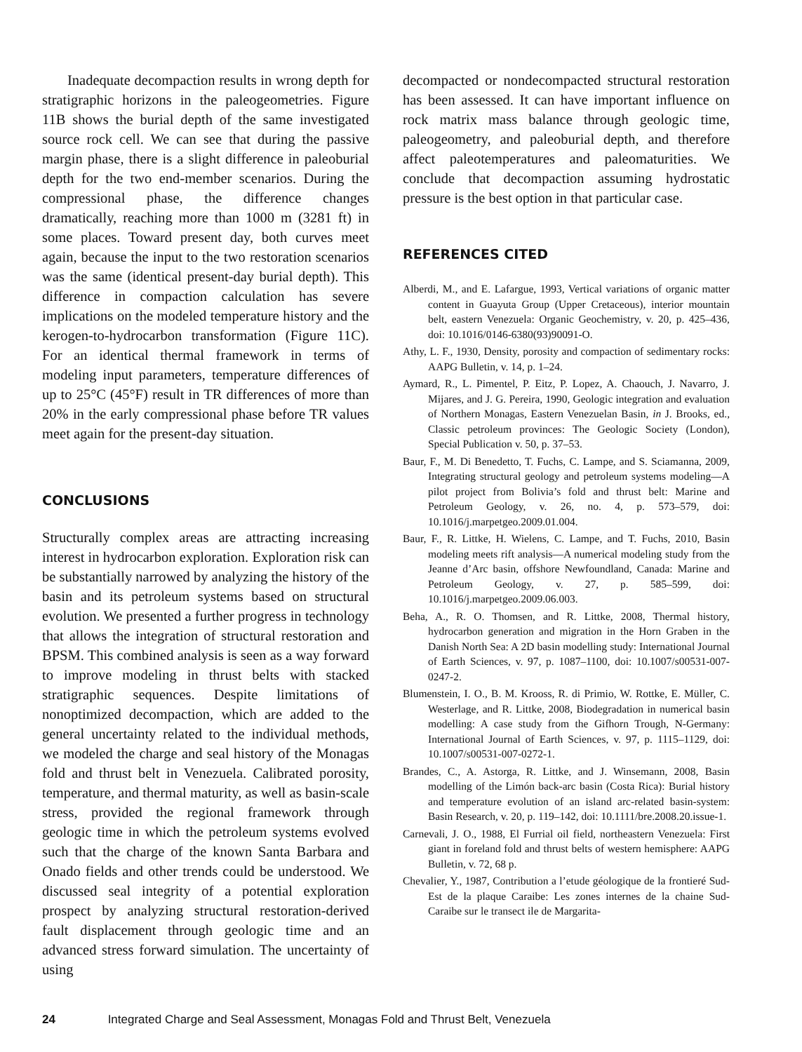Inadequate decompaction results in wrong depth for stratigraphic horizons in the paleogeometries. Figure 11B shows the burial depth of the same investigated source rock cell. We can see that during the passive margin phase, there is a slight difference in paleoburial depth for the two end-member scenarios. During the compressional phase, the difference changes dramatically, reaching more than 1000 m (3281 ft) in some places. Toward present day, both curves meet again, because the input to the two restoration scenarios was the same (identical present-day burial depth). This difference in compaction calculation has severe implications on the modeled temperature history and the kerogen-to-hydrocarbon transformation (Figure 11C). For an identical thermal framework in terms of modeling input parameters, temperature differences of up to 25°C (45°F) result in TR differences of more than 20% in the early compressional phase before TR values meet again for the present-day situation.
CONCLUSIONS
Structurally complex areas are attracting increasing interest in hydrocarbon exploration. Exploration risk can be substantially narrowed by analyzing the history of the basin and its petroleum systems based on structural evolution. We presented a further progress in technology that allows the integration of structural restoration and BPSM. This combined analysis is seen as a way forward to improve modeling in thrust belts with stacked stratigraphic sequences. Despite limitations of nonoptimized decompaction, which are added to the general uncertainty related to the individual methods, we modeled the charge and seal history of the Monagas fold and thrust belt in Venezuela. Calibrated porosity, temperature, and thermal maturity, as well as basin-scale stress, provided the regional framework through geologic time in which the petroleum systems evolved such that the charge of the known Santa Barbara and Onado fields and other trends could be understood. We discussed seal integrity of a potential exploration prospect by analyzing structural restoration-derived fault displacement through geologic time and an advanced stress forward simulation. The uncertainty of using
decompacted or nondecompacted structural restoration has been assessed. It can have important influence on rock matrix mass balance through geologic time, paleogeometry, and paleoburial depth, and therefore affect paleotemperatures and paleomaturities. We conclude that decompaction assuming hydrostatic pressure is the best option in that particular case.
REFERENCES CITED
Alberdi, M., and E. Lafargue, 1993, Vertical variations of organic matter content in Guayuta Group (Upper Cretaceous), interior mountain belt, eastern Venezuela: Organic Geochemistry, v. 20, p. 425–436, doi: 10.1016/0146-6380(93)90091-O.
Athy, L. F., 1930, Density, porosity and compaction of sedimentary rocks: AAPG Bulletin, v. 14, p. 1–24.
Aymard, R., L. Pimentel, P. Eitz, P. Lopez, A. Chaouch, J. Navarro, J. Mijares, and J. G. Pereira, 1990, Geologic integration and evaluation of Northern Monagas, Eastern Venezuelan Basin, in J. Brooks, ed., Classic petroleum provinces: The Geologic Society (London), Special Publication v. 50, p. 37–53.
Baur, F., M. Di Benedetto, T. Fuchs, C. Lampe, and S. Sciamanna, 2009, Integrating structural geology and petroleum systems modeling—A pilot project from Bolivia’s fold and thrust belt: Marine and Petroleum Geology, v. 26, no. 4, p. 573–579, doi: 10.1016/j.marpetgeo.2009.01.004.
Baur, F., R. Littke, H. Wielens, C. Lampe, and T. Fuchs, 2010, Basin modeling meets rift analysis—A numerical modeling study from the Jeanne d’Arc basin, offshore Newfoundland, Canada: Marine and Petroleum Geology, v. 27, p. 585–599, doi: 10.1016/j.marpetgeo.2009.06.003.
Beha, A., R. O. Thomsen, and R. Littke, 2008, Thermal history, hydrocarbon generation and migration in the Horn Graben in the Danish North Sea: A 2D basin modelling study: International Journal of Earth Sciences, v. 97, p. 1087–1100, doi: 10.1007/s00531-007-0247-2.
Blumenstein, I. O., B. M. Krooss, R. di Primio, W. Rottke, E. Müller, C. Westerlage, and R. Littke, 2008, Biodegradation in numerical basin modelling: A case study from the Gifhorn Trough, N-Germany: International Journal of Earth Sciences, v. 97, p. 1115–1129, doi: 10.1007/s00531-007-0272-1.
Brandes, C., A. Astorga, R. Littke, and J. Winsemann, 2008, Basin modelling of the Limón back-arc basin (Costa Rica): Burial history and temperature evolution of an island arc-related basin-system: Basin Research, v. 20, p. 119–142, doi: 10.1111/bre.2008.20.issue-1.
Carnevali, J. O., 1988, El Furrial oil field, northeastern Venezuela: First giant in foreland fold and thrust belts of western hemisphere: AAPG Bulletin, v. 72, 68 p.
Chevalier, Y., 1987, Contribution a l’etude géologique de la frontieré Sud-Est de la plaque Caraibe: Les zones internes de la chaine Sud-Caraibe sur le transect ile de Margarita-
24 Integrated Charge and Seal Assessment, Monagas Fold and Thrust Belt, Venezuela